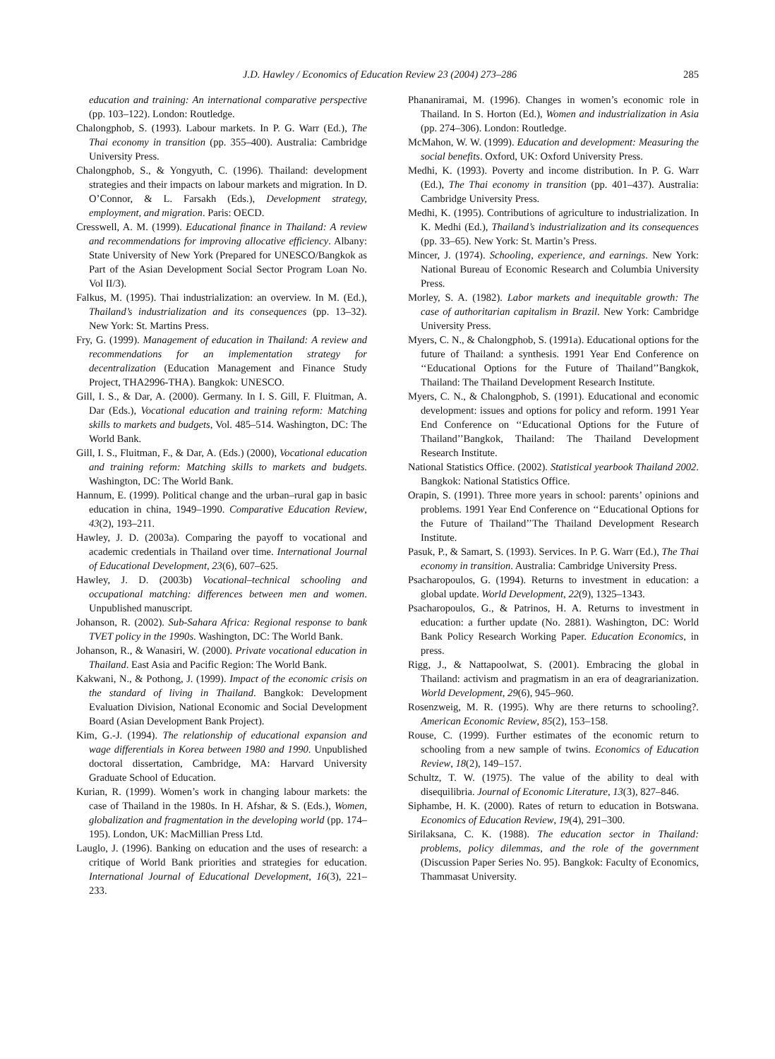J.D. Hawley / Economics of Education Review 23 (2004) 273–286 285
education and training: An international comparative perspective (pp. 103–122). London: Routledge.
Chalongphob, S. (1993). Labour markets. In P. G. Warr (Ed.), The Thai economy in transition (pp. 355–400). Australia: Cambridge University Press.
Chalongphob, S., & Yongyuth, C. (1996). Thailand: development strategies and their impacts on labour markets and migration. In D. O’Connor, & L. Farsakh (Eds.), Development strategy, employment, and migration. Paris: OECD.
Cresswell, A. M. (1999). Educational finance in Thailand: A review and recommendations for improving allocative efficiency. Albany: State University of New York (Prepared for UNESCO/Bangkok as Part of the Asian Development Social Sector Program Loan No. Vol II/3).
Falkus, M. (1995). Thai industrialization: an overview. In M. (Ed.), Thailand’s industrialization and its consequences (pp. 13–32). New York: St. Martins Press.
Fry, G. (1999). Management of education in Thailand: A review and recommendations for an implementation strategy for decentralization (Education Management and Finance Study Project, THA2996-THA). Bangkok: UNESCO.
Gill, I. S., & Dar, A. (2000). Germany. In I. S. Gill, F. Fluitman, A. Dar (Eds.), Vocational education and training reform: Matching skills to markets and budgets, Vol. 485–514. Washington, DC: The World Bank.
Gill, I. S., Fluitman, F., & Dar, A. (Eds.) (2000), Vocational education and training reform: Matching skills to markets and budgets. Washington, DC: The World Bank.
Hannum, E. (1999). Political change and the urban–rural gap in basic education in china, 1949–1990. Comparative Education Review, 43(2), 193–211.
Hawley, J. D. (2003a). Comparing the payoff to vocational and academic credentials in Thailand over time. International Journal of Educational Development, 23(6), 607–625.
Hawley, J. D. (2003b) Vocational–technical schooling and occupational matching: differences between men and women. Unpublished manuscript.
Johanson, R. (2002). Sub-Sahara Africa: Regional response to bank TVET policy in the 1990s. Washington, DC: The World Bank.
Johanson, R., & Wanasiri, W. (2000). Private vocational education in Thailand. East Asia and Pacific Region: The World Bank.
Kakwani, N., & Pothong, J. (1999). Impact of the economic crisis on the standard of living in Thailand. Bangkok: Development Evaluation Division, National Economic and Social Development Board (Asian Development Bank Project).
Kim, G.-J. (1994). The relationship of educational expansion and wage differentials in Korea between 1980 and 1990. Unpublished doctoral dissertation, Cambridge, MA: Harvard University Graduate School of Education.
Kurian, R. (1999). Women’s work in changing labour markets: the case of Thailand in the 1980s. In H. Afshar, & S. (Eds.), Women, globalization and fragmentation in the developing world (pp. 174–195). London, UK: MacMillian Press Ltd.
Lauglo, J. (1996). Banking on education and the uses of research: a critique of World Bank priorities and strategies for education. International Journal of Educational Development, 16(3), 221–233.
Phananiramai, M. (1996). Changes in women’s economic role in Thailand. In S. Horton (Ed.), Women and industrialization in Asia (pp. 274–306). London: Routledge.
McMahon, W. W. (1999). Education and development: Measuring the social benefits. Oxford, UK: Oxford University Press.
Medhi, K. (1993). Poverty and income distribution. In P. G. Warr (Ed.), The Thai economy in transition (pp. 401–437). Australia: Cambridge University Press.
Medhi, K. (1995). Contributions of agriculture to industrialization. In K. Medhi (Ed.), Thailand’s industrialization and its consequences (pp. 33–65). New York: St. Martin’s Press.
Mincer, J. (1974). Schooling, experience, and earnings. New York: National Bureau of Economic Research and Columbia University Press.
Morley, S. A. (1982). Labor markets and inequitable growth: The case of authoritarian capitalism in Brazil. New York: Cambridge University Press.
Myers, C. N., & Chalongphob, S. (1991a). Educational options for the future of Thailand: a synthesis. 1991 Year End Conference on ‘‘Educational Options for the Future of Thailand’’Bangkok, Thailand: The Thailand Development Research Institute.
Myers, C. N., & Chalongphob, S. (1991). Educational and economic development: issues and options for policy and reform. 1991 Year End Conference on ‘‘Educational Options for the Future of Thailand’’Bangkok, Thailand: The Thailand Development Research Institute.
National Statistics Office. (2002). Statistical yearbook Thailand 2002. Bangkok: National Statistics Office.
Orapin, S. (1991). Three more years in school: parents’ opinions and problems. 1991 Year End Conference on ‘‘Educational Options for the Future of Thailand’’The Thailand Development Research Institute.
Pasuk, P., & Samart, S. (1993). Services. In P. G. Warr (Ed.), The Thai economy in transition. Australia: Cambridge University Press.
Psacharopoulos, G. (1994). Returns to investment in education: a global update. World Development, 22(9), 1325–1343.
Psacharopoulos, G., & Patrinos, H. A. Returns to investment in education: a further update (No. 2881). Washington, DC: World Bank Policy Research Working Paper. Education Economics, in press.
Rigg, J., & Nattapoolwat, S. (2001). Embracing the global in Thailand: activism and pragmatism in an era of deagrarianization. World Development, 29(6), 945–960.
Rosenzweig, M. R. (1995). Why are there returns to schooling?. American Economic Review, 85(2), 153–158.
Rouse, C. (1999). Further estimates of the economic return to schooling from a new sample of twins. Economics of Education Review, 18(2), 149–157.
Schultz, T. W. (1975). The value of the ability to deal with disequilibria. Journal of Economic Literature, 13(3), 827–846.
Siphambe, H. K. (2000). Rates of return to education in Botswana. Economics of Education Review, 19(4), 291–300.
Sirilaksana, C. K. (1988). The education sector in Thailand: problems, policy dilemmas, and the role of the government (Discussion Paper Series No. 95). Bangkok: Faculty of Economics, Thammasat University.